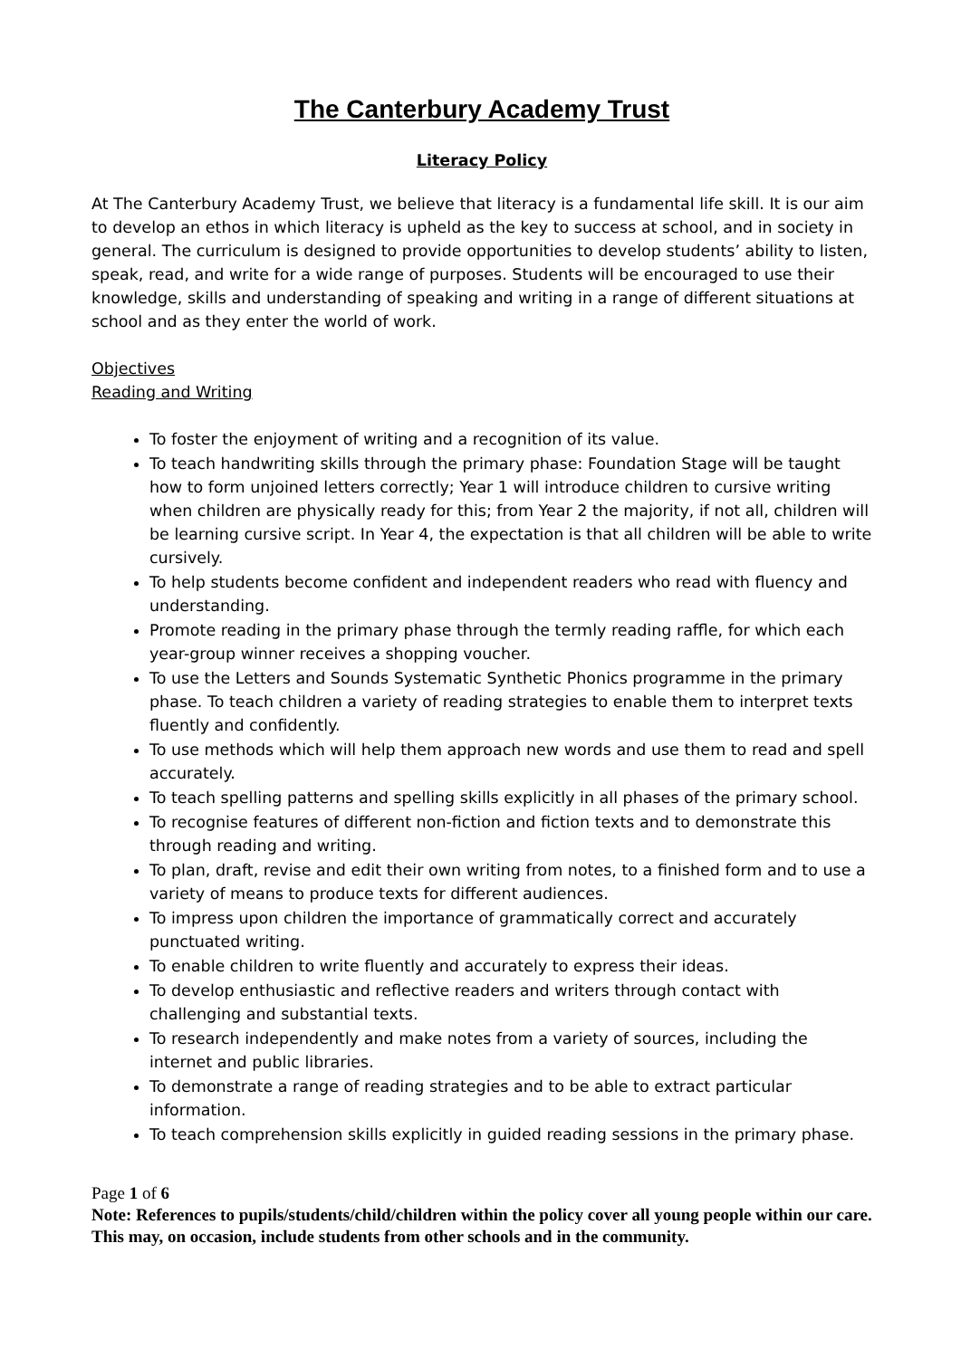The Canterbury Academy Trust
Literacy Policy
At The Canterbury Academy Trust, we believe that literacy is a fundamental life skill. It is our aim to develop an ethos in which literacy is upheld as the key to success at school, and in society in general. The curriculum is designed to provide opportunities to develop students’ ability to listen, speak, read, and write for a wide range of purposes. Students will be encouraged to use their knowledge, skills and understanding of speaking and writing in a range of different situations at school and as they enter the world of work.
Objectives
Reading and Writing
To foster the enjoyment of writing and a recognition of its value.
To teach handwriting skills through the primary phase: Foundation Stage will be taught how to form unjoined letters correctly; Year 1 will introduce children to cursive writing when children are physically ready for this; from Year 2 the majority, if not all, children will be learning cursive script. In Year 4, the expectation is that all children will be able to write cursively.
To help students become confident and independent readers who read with fluency and understanding.
Promote reading in the primary phase through the termly reading raffle, for which each year-group winner receives a shopping voucher.
To use the Letters and Sounds Systematic Synthetic Phonics programme in the primary phase. To teach children a variety of reading strategies to enable them to interpret texts fluently and confidently.
To use methods which will help them approach new words and use them to read and spell accurately.
To teach spelling patterns and spelling skills explicitly in all phases of the primary school.
To recognise features of different non-fiction and fiction texts and to demonstrate this through reading and writing.
To plan, draft, revise and edit their own writing from notes, to a finished form and to use a variety of means to produce texts for different audiences.
To impress upon children the importance of grammatically correct and accurately punctuated writing.
To enable children to write fluently and accurately to express their ideas.
To develop enthusiastic and reflective readers and writers through contact with challenging and substantial texts.
To research independently and make notes from a variety of sources, including the internet and public libraries.
To demonstrate a range of reading strategies and to be able to extract particular information.
To teach comprehension skills explicitly in guided reading sessions in the primary phase.
Page 1 of 6
Note: References to pupils/students/child/children within the policy cover all young people within our care. This may, on occasion, include students from other schools and in the community.